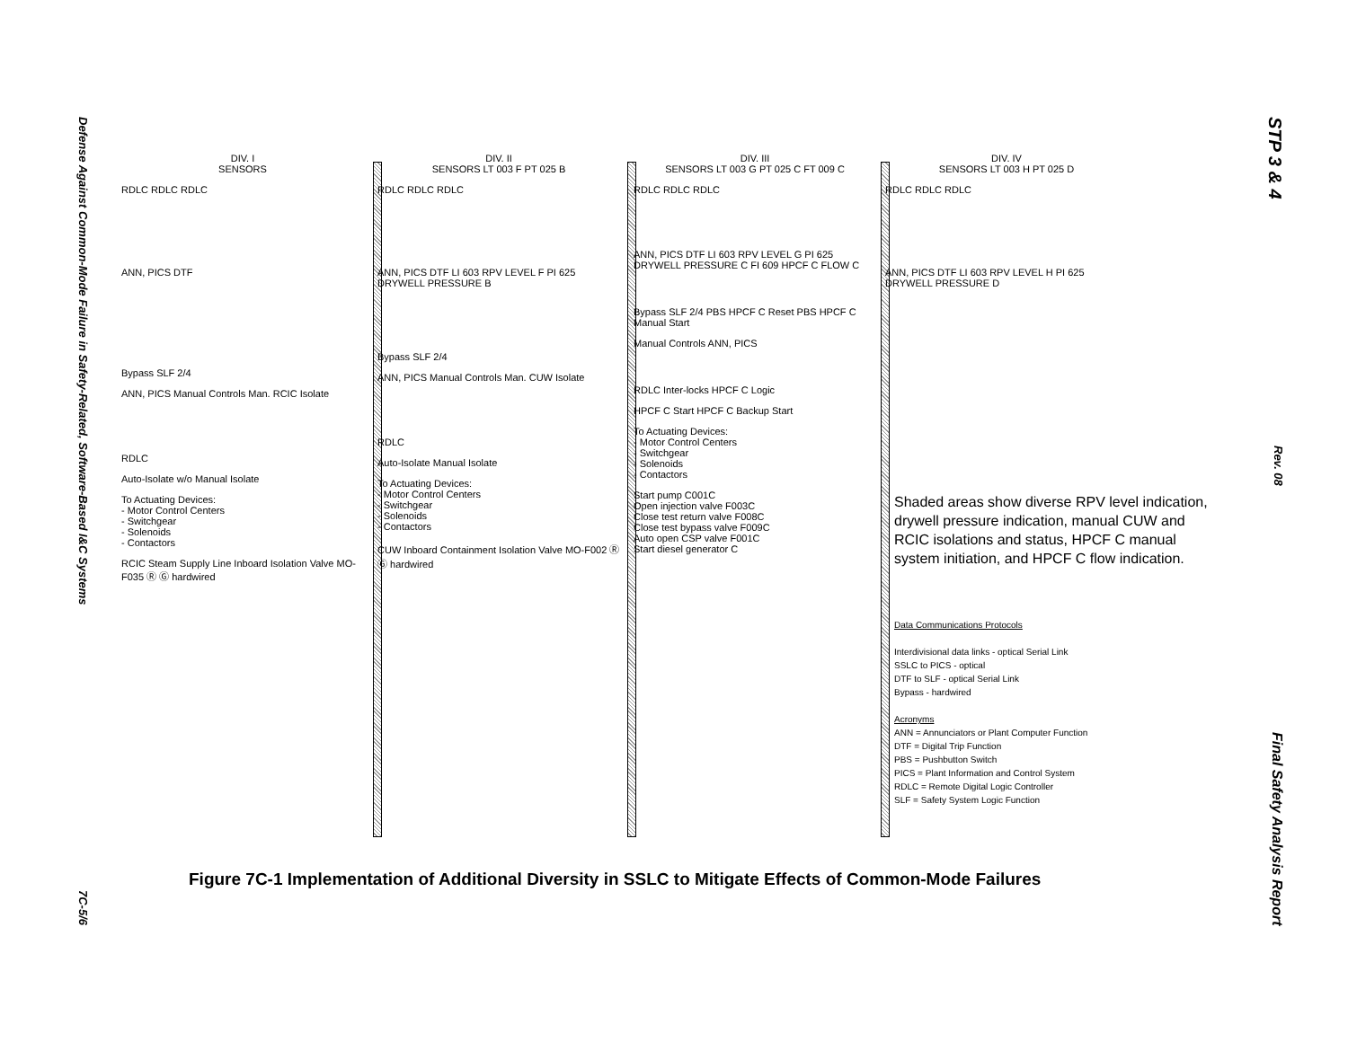Defense Against Common-Mode Failure in Safety-Related, Software-Based I&C Systems
7C-5/6
STP 3 & 4
Rev. 08
Final Safety Analysis Report
DIV. I
SENSORS
RDLC RDLC RDLC
ANN, PICS DTF
Bypass SLF 2/4
ANN, PICS Manual Controls Man. RCIC Isolate
RDLC
Auto-Isolate w/o Manual Isolate
To Actuating Devices:
- Motor Control Centers
- Switchgear
- Solenoids
- Contactors
RCIC Steam Supply Line Inboard Isolation Valve MO-F035 Ⓡ Ⓖ hardwired
DIV. II
SENSORS LT 003 F PT 025 B
RDLC RDLC RDLC
ANN, PICS DTF LI 603 RPV LEVEL F PI 625 DRYWELL PRESSURE B
Bypass SLF 2/4
ANN, PICS Manual Controls Man. CUW Isolate
RDLC
Auto-Isolate Manual Isolate
To Actuating Devices:
- Motor Control Centers
- Switchgear
- Solenoids
- Contactors
CUW Inboard Containment Isolation Valve MO-F002 Ⓡ Ⓖ hardwired
DIV. III
SENSORS LT 003 G PT 025 C FT 009 C
RDLC RDLC RDLC
ANN, PICS DTF LI 603 RPV LEVEL G PI 625 DRYWELL PRESSURE C FI 609 HPCF C FLOW C
Bypass SLF 2/4 PBS HPCF C Reset PBS HPCF C Manual Start
Manual Controls ANN, PICS
RDLC Inter-locks HPCF C Logic
HPCF C Start HPCF C Backup Start
To Actuating Devices:
- Motor Control Centers
- Switchgear
- Solenoids
- Contactors
Start pump C001C
Open injection valve F003C
Close test return valve F008C
Close test bypass valve F009C
Auto open CSP valve F001C
Start diesel generator C
DIV. IV
SENSORS LT 003 H PT 025 D
RDLC RDLC RDLC
ANN, PICS DTF LI 603 RPV LEVEL H PI 625 DRYWELL PRESSURE D
Shaded areas show diverse RPV level indication, drywell pressure indication, manual CUW and RCIC isolations and status, HPCF C manual system initiation, and HPCF C flow indication.
Data Communications Protocols
Interdivisional data links - optical Serial Link
SSLC to PICS - optical
DTF to SLF - optical Serial Link
Bypass - hardwired
Acronyms
ANN = Annunciators or Plant Computer Function
DTF = Digital Trip Function
PBS = Pushbutton Switch
PICS = Plant Information and Control System
RDLC = Remote Digital Logic Controller
SLF = Safety System Logic Function
Figure 7C-1 Implementation of Additional Diversity in SSLC to Mitigate Effects of Common-Mode Failures